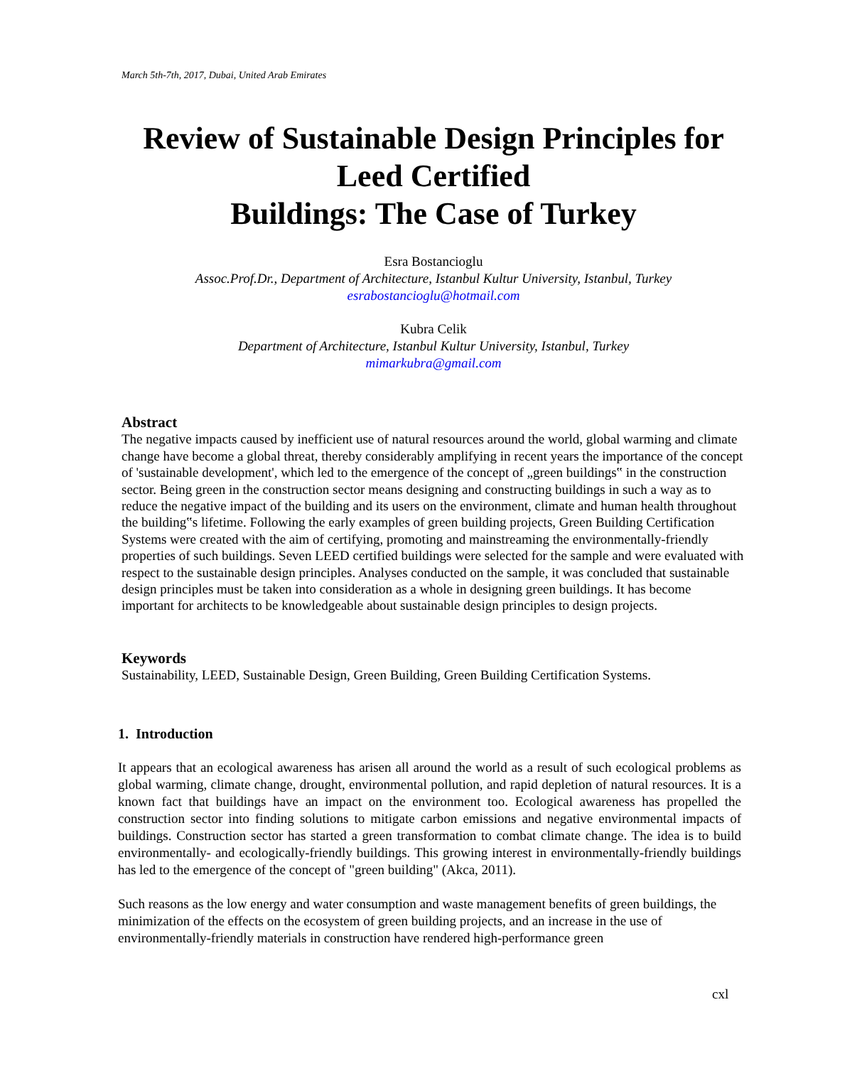March 5th-7th, 2017, Dubai, United Arab Emirates
Review of Sustainable Design Principles for
Leed Certified
Buildings: The Case of Turkey
Esra Bostancioglu
Assoc.Prof.Dr., Department of Architecture, Istanbul Kultur University, Istanbul, Turkey
esrabostancioglu@hotmail.com
Kubra Celik
Department of Architecture, Istanbul Kultur University, Istanbul, Turkey
mimarkubra@gmail.com
Abstract
The negative impacts caused by inefficient use of natural resources around the world, global warming and climate change have become a global threat, thereby considerably amplifying in recent years the importance of the concept of 'sustainable development', which led to the emergence of the concept of „green buildings‟ in the construction sector. Being green in the construction sector means designing and constructing buildings in such a way as to reduce the negative impact of the building and its users on the environment, climate and human health throughout the building‟s lifetime. Following the early examples of green building projects, Green Building Certification Systems were created with the aim of certifying, promoting and mainstreaming the environmentally-friendly properties of such buildings. Seven LEED certified buildings were selected for the sample and were evaluated with respect to the sustainable design principles. Analyses conducted on the sample, it was concluded that sustainable design principles must be taken into consideration as a whole in designing green buildings. It has become important for architects to be knowledgeable about sustainable design principles to design projects.
Keywords
Sustainability, LEED, Sustainable Design, Green Building, Green Building Certification Systems.
1. Introduction
It appears that an ecological awareness has arisen all around the world as a result of such ecological problems as global warming, climate change, drought, environmental pollution, and rapid depletion of natural resources. It is a known fact that buildings have an impact on the environment too. Ecological awareness has propelled the construction sector into finding solutions to mitigate carbon emissions and negative environmental impacts of buildings. Construction sector has started a green transformation to combat climate change. The idea is to build environmentally- and ecologically-friendly buildings. This growing interest in environmentally-friendly buildings has led to the emergence of the concept of "green building" (Akca, 2011).
Such reasons as the low energy and water consumption and waste management benefits of green buildings, the minimization of the effects on the ecosystem of green building projects, and an increase in the use of environmentally-friendly materials in construction have rendered high-performance green
cxl